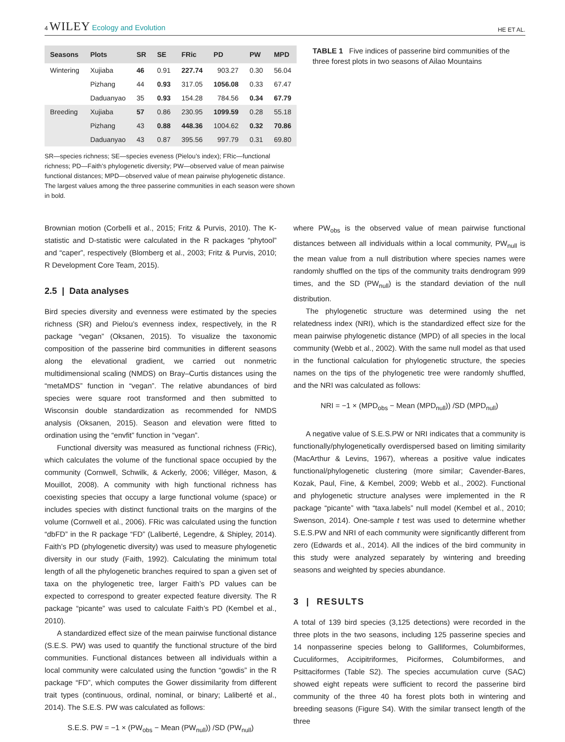4 WILEY Ecology and Evolution
HE ET AL.
| Seasons | Plots | SR | SE | FRic | PD | PW | MPD |
| --- | --- | --- | --- | --- | --- | --- | --- |
| Wintering | Xujiaba | 46 | 0.91 | 227.74 | 903.27 | 0.30 | 56.04 |
| | Pizhang | 44 | 0.93 | 317.05 | 1056.08 | 0.33 | 67.47 |
| | Daduanyao | 35 | 0.93 | 154.28 | 784.56 | 0.34 | 67.79 |
| Breeding | Xujiaba | 57 | 0.86 | 230.95 | 1099.59 | 0.28 | 55.18 |
| | Pizhang | 43 | 0.88 | 448.36 | 1004.62 | 0.32 | 70.86 |
| | Daduanyao | 43 | 0.87 | 395.56 | 997.79 | 0.31 | 69.80 |
SR—species richness; SE—species eveness (Pielou’s index); FRic—functional richness; PD—Faith’s phylogenetic diversity; PW—observed value of mean pairwise functional distances; MPD—observed value of mean pairwise phylogenetic distance. The largest values among the three passerine communities in each season were shown in bold.
TABLE 1 Five indices of passerine bird communities of the three forest plots in two seasons of Ailao Mountains
Brownian motion (Corbelli et al., 2015; Fritz & Purvis, 2010). The K-statistic and D-statistic were calculated in the R packages “phytool” and “caper”, respectively (Blomberg et al., 2003; Fritz & Purvis, 2010; R Development Core Team, 2015).
2.5 | Data analyses
Bird species diversity and evenness were estimated by the species richness (SR) and Pielou’s evenness index, respectively, in the R package “vegan” (Oksanen, 2015). To visualize the taxonomic composition of the passerine bird communities in different seasons along the elevational gradient, we carried out nonmetric multidimensional scaling (NMDS) on Bray–Curtis distances using the “metaMDS” function in “vegan”. The relative abundances of bird species were square root transformed and then submitted to Wisconsin double standardization as recommended for NMDS analysis (Oksanen, 2015). Season and elevation were fitted to ordination using the “envfit” function in “vegan”.
Functional diversity was measured as functional richness (FRic), which calculates the volume of the functional space occupied by the community (Cornwell, Schwilk, & Ackerly, 2006; Villéger, Mason, & Mouillot, 2008). A community with high functional richness has coexisting species that occupy a large functional volume (space) or includes species with distinct functional traits on the margins of the volume (Cornwell et al., 2006). FRic was calculated using the function “dbFD” in the R package “FD” (Laliberté, Legendre, & Shipley, 2014). Faith’s PD (phylogenetic diversity) was used to measure phylogenetic diversity in our study (Faith, 1992). Calculating the minimum total length of all the phylogenetic branches required to span a given set of taxa on the phylogenetic tree, larger Faith’s PD values can be expected to correspond to greater expected feature diversity. The R package “picante” was used to calculate Faith’s PD (Kembel et al., 2010).
A standardized effect size of the mean pairwise functional distance (S.E.S. PW) was used to quantify the functional structure of the bird communities. Functional distances between all individuals within a local community were calculated using the function “gowdis” in the R package “FD”, which computes the Gower dissimilarity from different trait types (continuous, ordinal, nominal, or binary; Laliberté et al., 2014). The S.E.S. PW was calculated as follows:
S.E.S. PW = −1 × (PW<sub>obs</sub> − Mean (PW<sub>null</sub>)) /SD (PW<sub>null</sub>)
where PW<sub>obs</sub> is the observed value of mean pairwise functional distances between all individuals within a local community, PW<sub>null</sub> is the mean value from a null distribution where species names were randomly shuffled on the tips of the community traits dendrogram 999 times, and the SD (PW<sub>null</sub>) is the standard deviation of the null distribution.
The phylogenetic structure was determined using the net relatedness index (NRI), which is the standardized effect size for the mean pairwise phylogenetic distance (MPD) of all species in the local community (Webb et al., 2002). With the same null model as that used in the functional calculation for phylogenetic structure, the species names on the tips of the phylogenetic tree were randomly shuffled, and the NRI was calculated as follows:
NRI = −1 × (MPD<sub>obs</sub> − Mean (MPD<sub>null</sub>)) /SD (MPD<sub>null</sub>)
A negative value of S.E.S.PW or NRI indicates that a community is functionally/phylogenetically overdispersed based on limiting similarity (MacArthur & Levins, 1967), whereas a positive value indicates functional/phylogenetic clustering (more similar; Cavender-Bares, Kozak, Paul, Fine, & Kembel, 2009; Webb et al., 2002). Functional and phylogenetic structure analyses were implemented in the R package “picante” with “taxa.labels” null model (Kembel et al., 2010; Swenson, 2014). One-sample t test was used to determine whether S.E.S.PW and NRI of each community were significantly different from zero (Edwards et al., 2014). All the indices of the bird community in this study were analyzed separately by wintering and breeding seasons and weighted by species abundance.
3 | RESULTS
A total of 139 bird species (3,125 detections) were recorded in the three plots in the two seasons, including 125 passerine species and 14 nonpasserine species belong to Galliformes, Columbiformes, Cuculiformes, Accipitriformes, Piciformes, Columbiformes, and Psittaciformes (Table S2). The species accumulation curve (SAC) showed eight repeats were sufficient to record the passerine bird community of the three 40 ha forest plots both in wintering and breeding seasons (Figure S4). With the similar transect length of the three